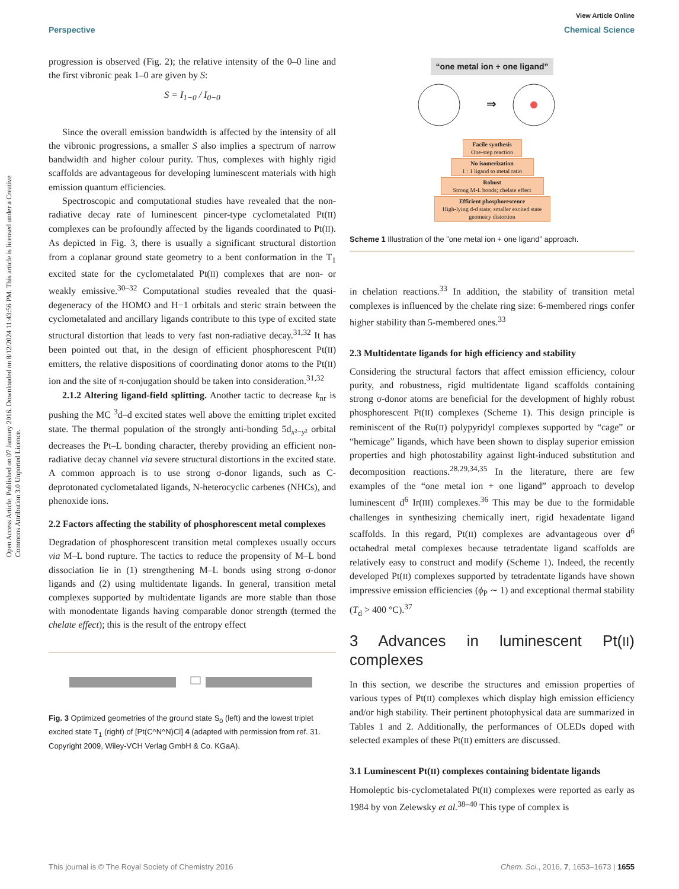View Article Online
Perspective Chemical Science
Open Access Article. Published on 07 January 2016. Downloaded on 8/12/2024 11:43:56 PM. This article is licensed under a Creative Commons Attribution 3.0 Unported Licence.
progression is observed (Fig. 2); the relative intensity of the 0–0 line and the first vibronic peak 1–0 are given by S:
S = I<sub>1−0</sub> / I<sub>0−0</sub>
Since the overall emission bandwidth is affected by the intensity of all the vibronic progressions, a smaller S also implies a spectrum of narrow bandwidth and higher colour purity. Thus, complexes with highly rigid scaffolds are advantageous for developing luminescent materials with high emission quantum efficiencies.
Spectroscopic and computational studies have revealed that the non-radiative decay rate of luminescent pincer-type cyclometalated Pt(II) complexes can be profoundly affected by the ligands coordinated to Pt(II). As depicted in Fig. 3, there is usually a significant structural distortion from a coplanar ground state geometry to a bent conformation in the T<sub>1</sub> excited state for the cyclometalated Pt(II) complexes that are non- or weakly emissive.<sup>30–32</sup> Computational studies revealed that the quasi-degeneracy of the HOMO and H−1 orbitals and steric strain between the cyclometalated and ancillary ligands contribute to this type of excited state structural distortion that leads to very fast non-radiative decay.<sup>31,32</sup> It has been pointed out that, in the design of efficient phosphorescent Pt(II) emitters, the relative dispositions of coordinating donor atoms to the Pt(II) ion and the site of π-conjugation should be taken into consideration.<sup>31,32</sup>
2.1.2 Altering ligand-field splitting. Another tactic to decrease k<sub>nr</sub> is pushing the MC <sup>3</sup>d–d excited states well above the emitting triplet excited state. The thermal population of the strongly anti-bonding 5d<sub>x²−y²</sub> orbital decreases the Pt–L bonding character, thereby providing an efficient non-radiative decay channel via severe structural distortions in the excited state. A common approach is to use strong σ-donor ligands, such as C-deprotonated cyclometalated ligands, N-heterocyclic carbenes (NHCs), and phenoxide ions.
2.2 Factors affecting the stability of phosphorescent metal complexes
Degradation of phosphorescent transition metal complexes usually occurs via M–L bond rupture. The tactics to reduce the propensity of M–L bond dissociation lie in (1) strengthening M–L bonds using strong σ-donor ligands and (2) using multidentate ligands. In general, transition metal complexes supported by multidentate ligands are more stable than those with monodentate ligands having comparable donor strength (termed the chelate effect); this is the result of the entropy effect
Fig. 3 Optimized geometries of the ground state S<sub>0</sub> (left) and the lowest triplet excited state T<sub>1</sub> (right) of [Pt(C^N^N)Cl] 4 (adapted with permission from ref. 31. Copyright 2009, Wiley-VCH Verlag GmbH & Co. KGaA).
“one metal ion + one ligand”
⇒
Facile synthesis
One-step reaction
No isomerization
1 : 1 ligand to metal ratio
Robust
Strong M-L bonds; chelate effect
Efficient phosphorescence
High-lying d-d state; smaller excited state geometry distortion
Scheme 1 Illustration of the ”one metal ion + one ligand” approach.
in chelation reactions.<sup>33</sup> In addition, the stability of transition metal complexes is influenced by the chelate ring size: 6-membered rings confer higher stability than 5-membered ones.<sup>33</sup>
2.3 Multidentate ligands for high efficiency and stability
Considering the structural factors that affect emission efficiency, colour purity, and robustness, rigid multidentate ligand scaffolds containing strong σ-donor atoms are beneficial for the development of highly robust phosphorescent Pt(II) complexes (Scheme 1). This design principle is reminiscent of the Ru(II) polypyridyl complexes supported by “cage” or “hemicage” ligands, which have been shown to display superior emission properties and high photostability against light-induced substitution and decomposition reactions.<sup>28,29,34,35</sup> In the literature, there are few examples of the “one metal ion + one ligand” approach to develop luminescent d<sup>6</sup> Ir(III) complexes.<sup>36</sup> This may be due to the formidable challenges in synthesizing chemically inert, rigid hexadentate ligand scaffolds. In this regard, Pt(II) complexes are advantageous over d<sup>6</sup> octahedral metal complexes because tetradentate ligand scaffolds are relatively easy to construct and modify (Scheme 1). Indeed, the recently developed Pt(II) complexes supported by tetradentate ligands have shown impressive emission efficiencies (ϕ<sub>P</sub> ∼ 1) and exceptional thermal stability (T<sub>d</sub> > 400 °C).<sup>37</sup>
3 Advances in luminescent Pt(II) complexes
In this section, we describe the structures and emission properties of various types of Pt(II) complexes which display high emission efficiency and/or high stability. Their pertinent photophysical data are summarized in Tables 1 and 2. Additionally, the performances of OLEDs doped with selected examples of these Pt(II) emitters are discussed.
3.1 Luminescent Pt(II) complexes containing bidentate ligands
Homoleptic bis-cyclometalated Pt(II) complexes were reported as early as 1984 by von Zelewsky et al.<sup>38–40</sup> This type of complex is
This journal is © The Royal Society of Chemistry 2016 Chem. Sci., 2016, 7, 1653–1673 | 1655